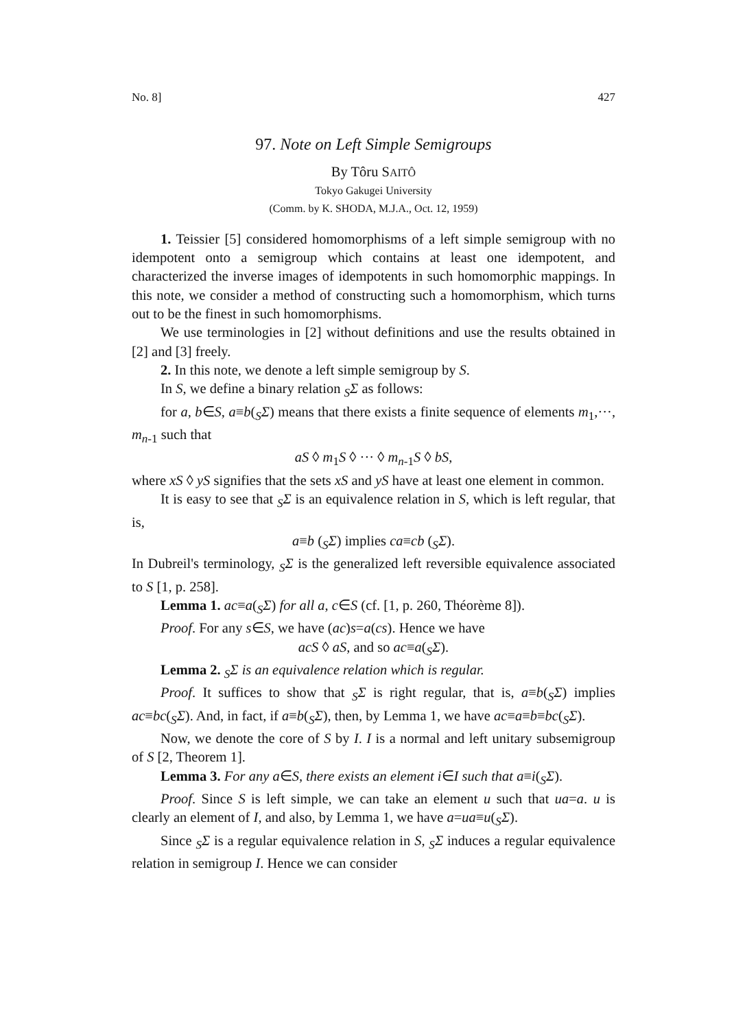No. 8] 427
97. Note on Left Simple Semigroups
By Tôru SAITÔ
Tokyo Gakugei University
(Comm. by K. SHODA, M.J.A., Oct. 12, 1959)
1. Teissier [5] considered homomorphisms of a left simple semigroup with no idempotent onto a semigroup which contains at least one idempotent, and characterized the inverse images of idempotents in such homomorphic mappings. In this note, we consider a method of constructing such a homomorphism, which turns out to be the finest in such homomorphisms.
We use terminologies in [2] without definitions and use the results obtained in [2] and [3] freely.
2. In this note, we denote a left simple semigroup by S.
In S, we define a binary relation <sub>S</sub>Σ as follows:
for a, b∈S, a≡b(<sub>S</sub>Σ) means that there exists a finite sequence of elements m<sub>1</sub>,···, m<sub>n-1</sub> such that
aS ◊ m<sub>1</sub>S ◊ ··· ◊ m<sub>n-1</sub>S ◊ bS,
where xS ◊ yS signifies that the sets xS and yS have at least one element in common.
It is easy to see that <sub>S</sub>Σ is an equivalence relation in S, which is left regular, that is,
a≡b (<sub>S</sub>Σ) implies ca≡cb (<sub>S</sub>Σ).
In Dubreil's terminology, <sub>S</sub>Σ is the generalized left reversible equivalence associated to S [1, p. 258].
Lemma 1. ac≡a(<sub>S</sub>Σ) for all a, c∈S (cf. [1, p. 260, Théorème 8]).
Proof. For any s∈S, we have (ac)s=a(cs). Hence we have
acS ◊ aS, and so ac≡a(<sub>S</sub>Σ).
Lemma 2. <sub>S</sub>Σ is an equivalence relation which is regular.
Proof. It suffices to show that <sub>S</sub>Σ is right regular, that is, a≡b(<sub>S</sub>Σ) implies ac≡bc(<sub>S</sub>Σ). And, in fact, if a≡b(<sub>S</sub>Σ), then, by Lemma 1, we have ac≡a≡b≡bc(<sub>S</sub>Σ).
Now, we denote the core of S by I. I is a normal and left unitary subsemigroup of S [2, Theorem 1].
Lemma 3. For any a∈S, there exists an element i∈I such that a≡i(<sub>S</sub>Σ).
Proof. Since S is left simple, we can take an element u such that ua=a. u is clearly an element of I, and also, by Lemma 1, we have a=ua≡u(<sub>S</sub>Σ).
Since <sub>S</sub>Σ is a regular equivalence relation in S, <sub>S</sub>Σ induces a regular equivalence relation in semigroup I. Hence we can consider